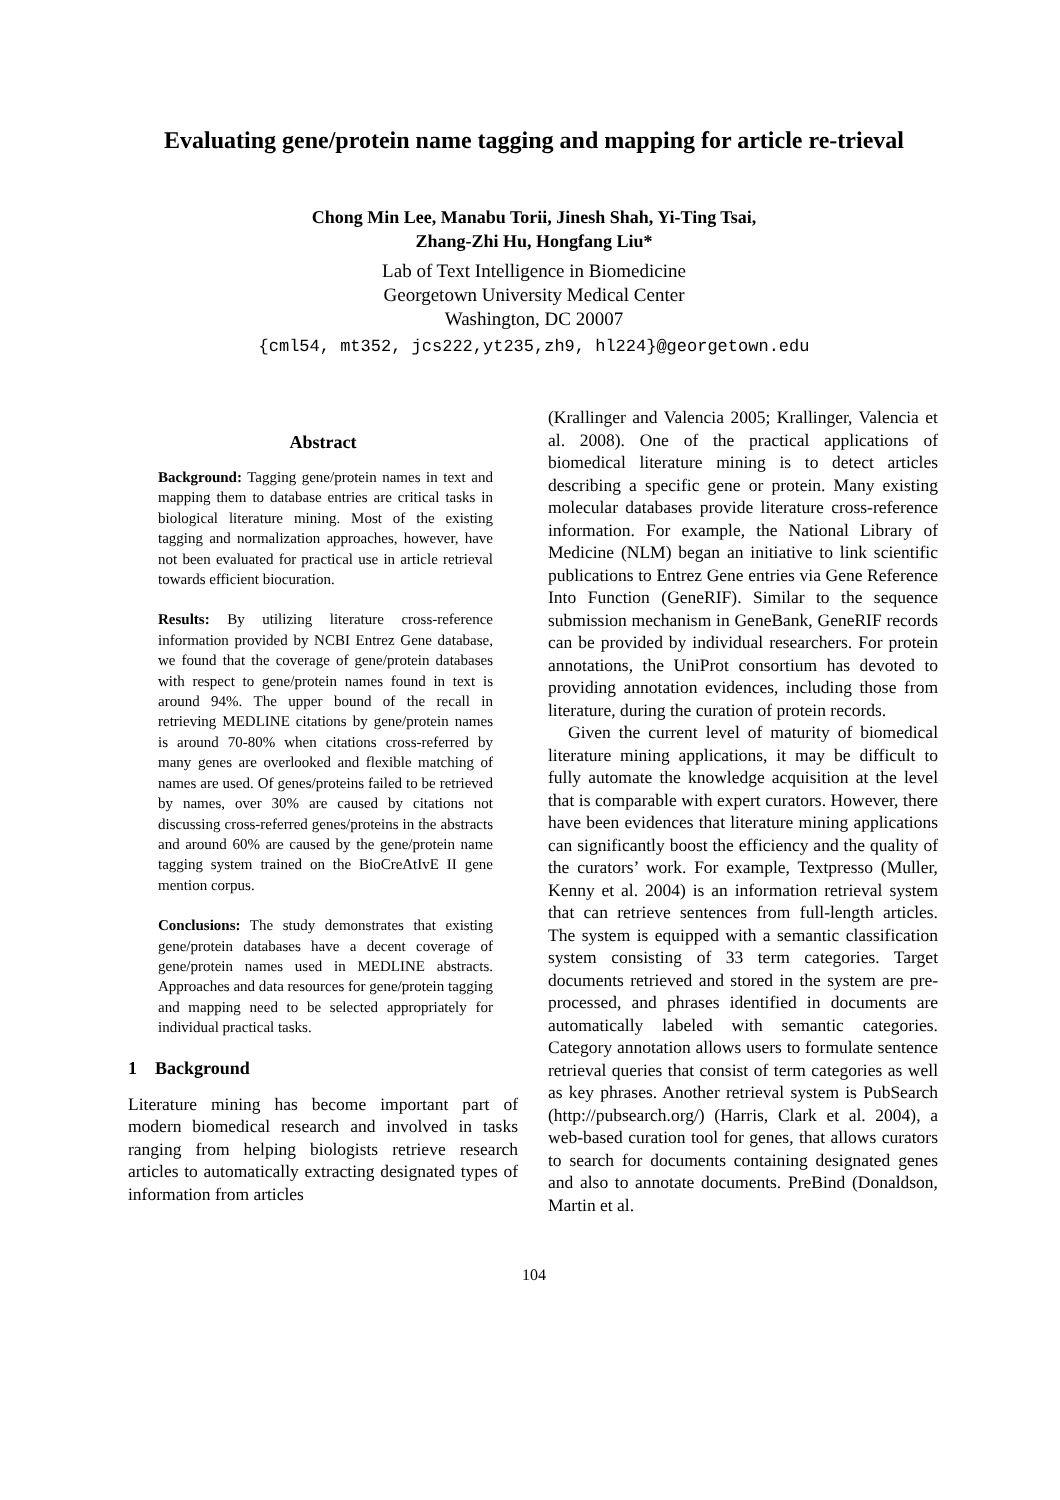Evaluating gene/protein name tagging and mapping for article re-trieval
Chong Min Lee, Manabu Torii, Jinesh Shah, Yi-Ting Tsai,
Zhang-Zhi Hu, Hongfang Liu*
Lab of Text Intelligence in Biomedicine
Georgetown University Medical Center
Washington, DC 20007
{cml54, mt352, jcs222,yt235,zh9, hl224}@georgetown.edu
Abstract
Background: Tagging gene/protein names in text and mapping them to database entries are critical tasks in biological literature mining. Most of the existing tagging and normalization approaches, however, have not been evaluated for practical use in article retrieval towards efficient biocuration.
Results: By utilizing literature cross-reference information provided by NCBI Entrez Gene database, we found that the coverage of gene/protein databases with respect to gene/protein names found in text is around 94%. The upper bound of the recall in retrieving MEDLINE citations by gene/protein names is around 70-80% when citations cross-referred by many genes are overlooked and flexible matching of names are used. Of genes/proteins failed to be retrieved by names, over 30% are caused by citations not discussing cross-referred genes/proteins in the abstracts and around 60% are caused by the gene/protein name tagging system trained on the BioCreAtIvE II gene mention corpus.
Conclusions: The study demonstrates that existing gene/protein databases have a decent coverage of gene/protein names used in MEDLINE abstracts. Approaches and data resources for gene/protein tagging and mapping need to be selected appropriately for individual practical tasks.
1 Background
Literature mining has become important part of modern biomedical research and involved in tasks ranging from helping biologists retrieve research articles to automatically extracting designated types of information from articles
(Krallinger and Valencia 2005; Krallinger, Valencia et al. 2008). One of the practical applications of biomedical literature mining is to detect articles describing a specific gene or protein. Many existing molecular databases provide literature cross-reference information. For example, the National Library of Medicine (NLM) began an initiative to link scientific publications to Entrez Gene entries via Gene Reference Into Function (GeneRIF). Similar to the sequence submission mechanism in GeneBank, GeneRIF records can be provided by individual researchers. For protein annotations, the UniProt consortium has devoted to providing annotation evidences, including those from literature, during the curation of protein records.
Given the current level of maturity of biomedical literature mining applications, it may be difficult to fully automate the knowledge acquisition at the level that is comparable with expert curators. However, there have been evidences that literature mining applications can significantly boost the efficiency and the quality of the curators’ work. For example, Textpresso (Muller, Kenny et al. 2004) is an information retrieval system that can retrieve sentences from full-length articles. The system is equipped with a semantic classification system consisting of 33 term categories. Target documents retrieved and stored in the system are pre-processed, and phrases identified in documents are automatically labeled with semantic categories. Category annotation allows users to formulate sentence retrieval queries that consist of term categories as well as key phrases. Another retrieval system is PubSearch (http://pubsearch.org/) (Harris, Clark et al. 2004), a web-based curation tool for genes, that allows curators to search for documents containing designated genes and also to annotate documents. PreBind (Donaldson, Martin et al.
104